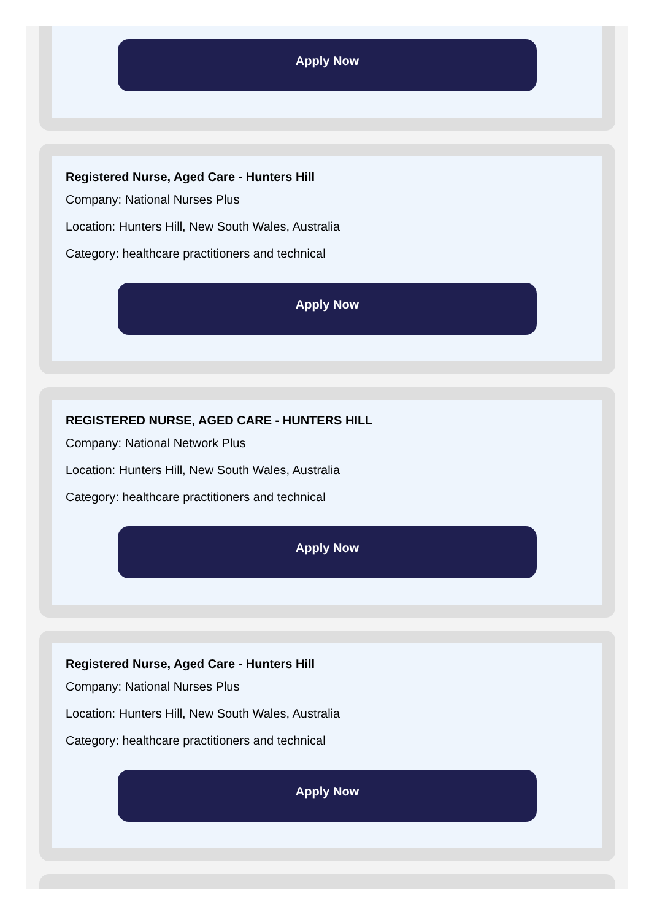Apply Now
Registered Nurse, Aged Care - Hunters Hill
Company: National Nurses Plus
Location: Hunters Hill, New South Wales, Australia
Category: healthcare practitioners and technical
Apply Now
REGISTERED NURSE, AGED CARE - HUNTERS HILL
Company: National Network Plus
Location: Hunters Hill, New South Wales, Australia
Category: healthcare practitioners and technical
Apply Now
Registered Nurse, Aged Care - Hunters Hill
Company: National Nurses Plus
Location: Hunters Hill, New South Wales, Australia
Category: healthcare practitioners and technical
Apply Now